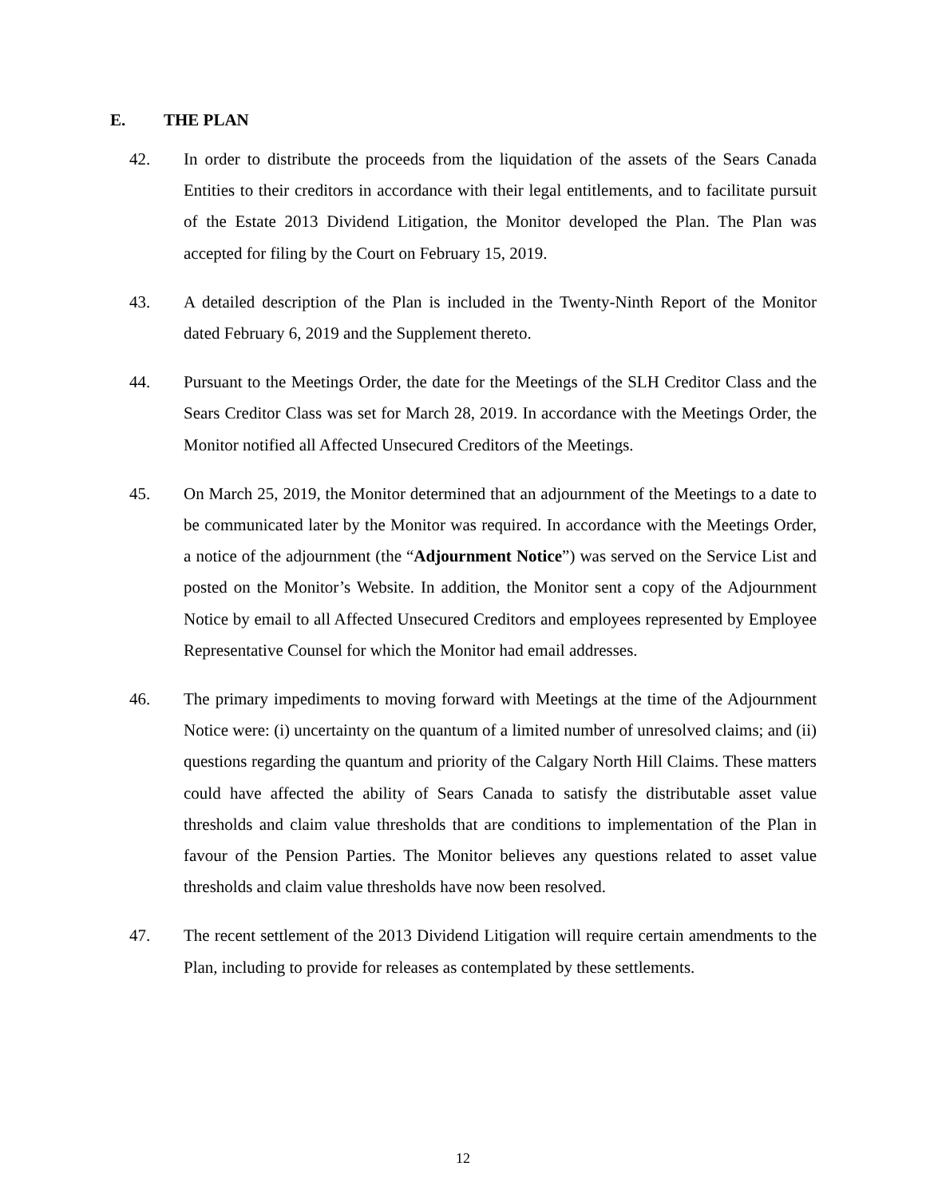E. THE PLAN
42. In order to distribute the proceeds from the liquidation of the assets of the Sears Canada Entities to their creditors in accordance with their legal entitlements, and to facilitate pursuit of the Estate 2013 Dividend Litigation, the Monitor developed the Plan. The Plan was accepted for filing by the Court on February 15, 2019.
43. A detailed description of the Plan is included in the Twenty-Ninth Report of the Monitor dated February 6, 2019 and the Supplement thereto.
44. Pursuant to the Meetings Order, the date for the Meetings of the SLH Creditor Class and the Sears Creditor Class was set for March 28, 2019. In accordance with the Meetings Order, the Monitor notified all Affected Unsecured Creditors of the Meetings.
45. On March 25, 2019, the Monitor determined that an adjournment of the Meetings to a date to be communicated later by the Monitor was required. In accordance with the Meetings Order, a notice of the adjournment (the “Adjournment Notice”) was served on the Service List and posted on the Monitor’s Website. In addition, the Monitor sent a copy of the Adjournment Notice by email to all Affected Unsecured Creditors and employees represented by Employee Representative Counsel for which the Monitor had email addresses.
46. The primary impediments to moving forward with Meetings at the time of the Adjournment Notice were: (i) uncertainty on the quantum of a limited number of unresolved claims; and (ii) questions regarding the quantum and priority of the Calgary North Hill Claims. These matters could have affected the ability of Sears Canada to satisfy the distributable asset value thresholds and claim value thresholds that are conditions to implementation of the Plan in favour of the Pension Parties. The Monitor believes any questions related to asset value thresholds and claim value thresholds have now been resolved.
47. The recent settlement of the 2013 Dividend Litigation will require certain amendments to the Plan, including to provide for releases as contemplated by these settlements.
12